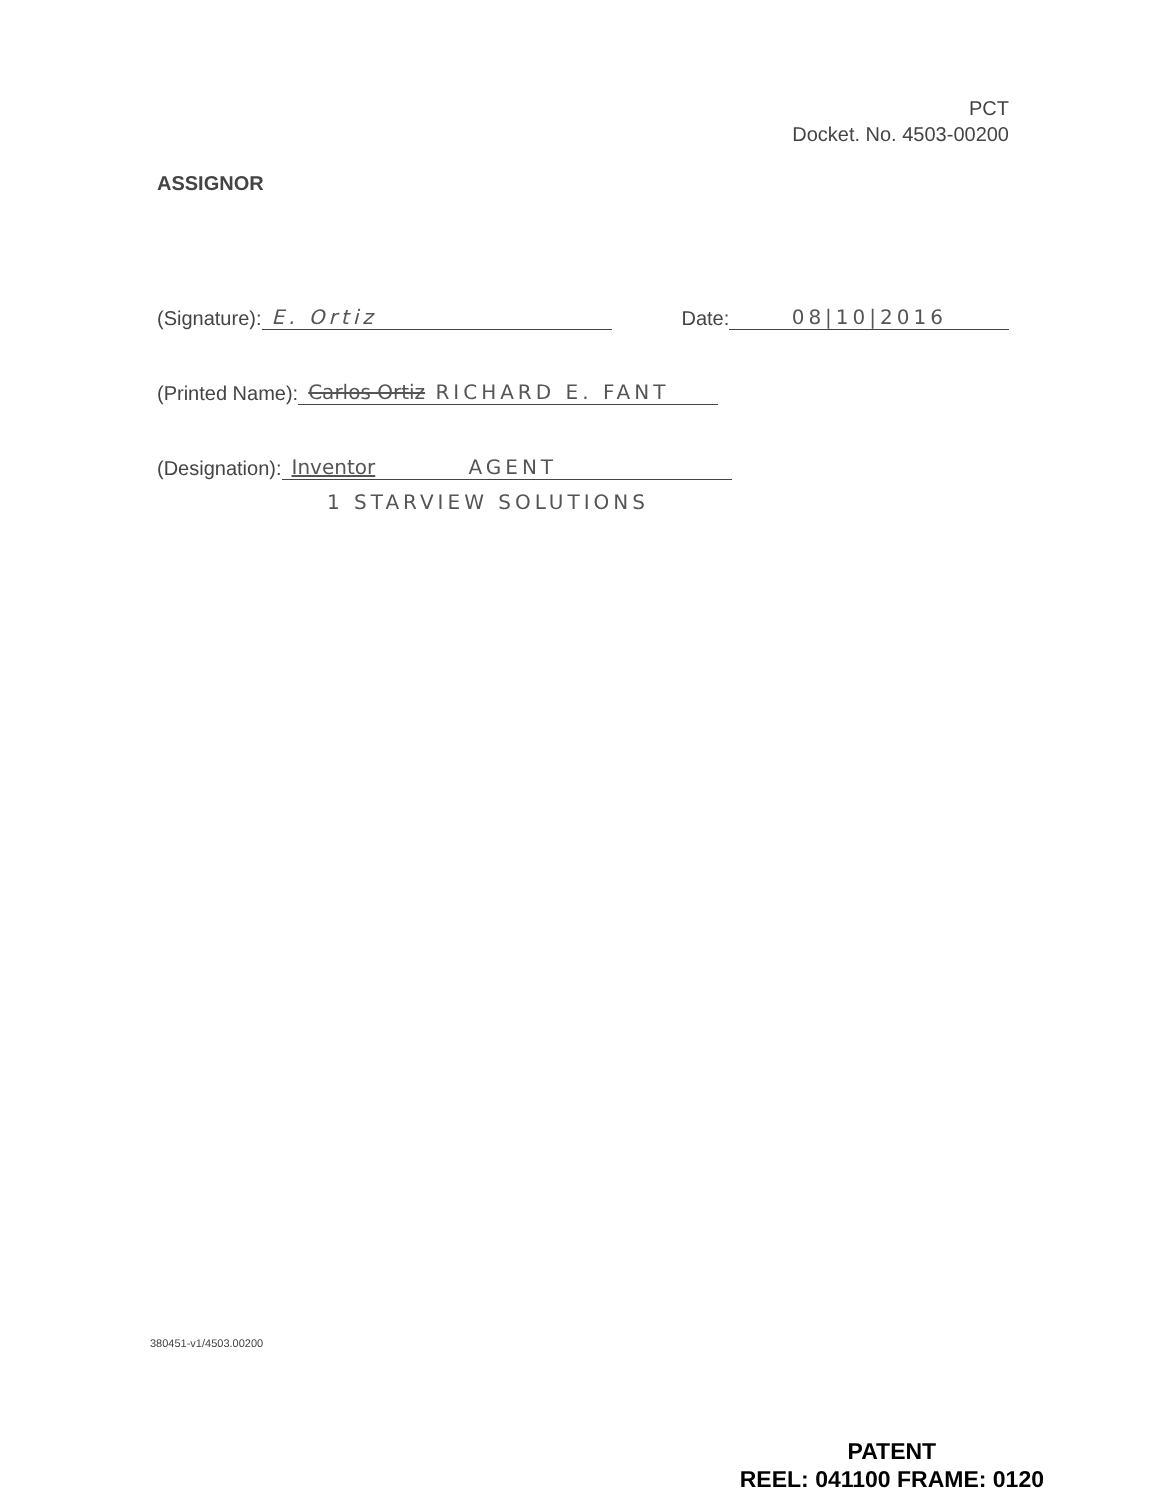PCT
Docket. No. 4503-00200
ASSIGNOR
(Signature): E. Ortiz Date: 08|10|2016
(Printed Name): Carlos Ortiz RICHARD E. FANT
(Designation): Inventor AGENT
1 STARVIEW SOLUTIONS
380451-v1/4503.00200
PATENT
REEL: 041100 FRAME: 0120